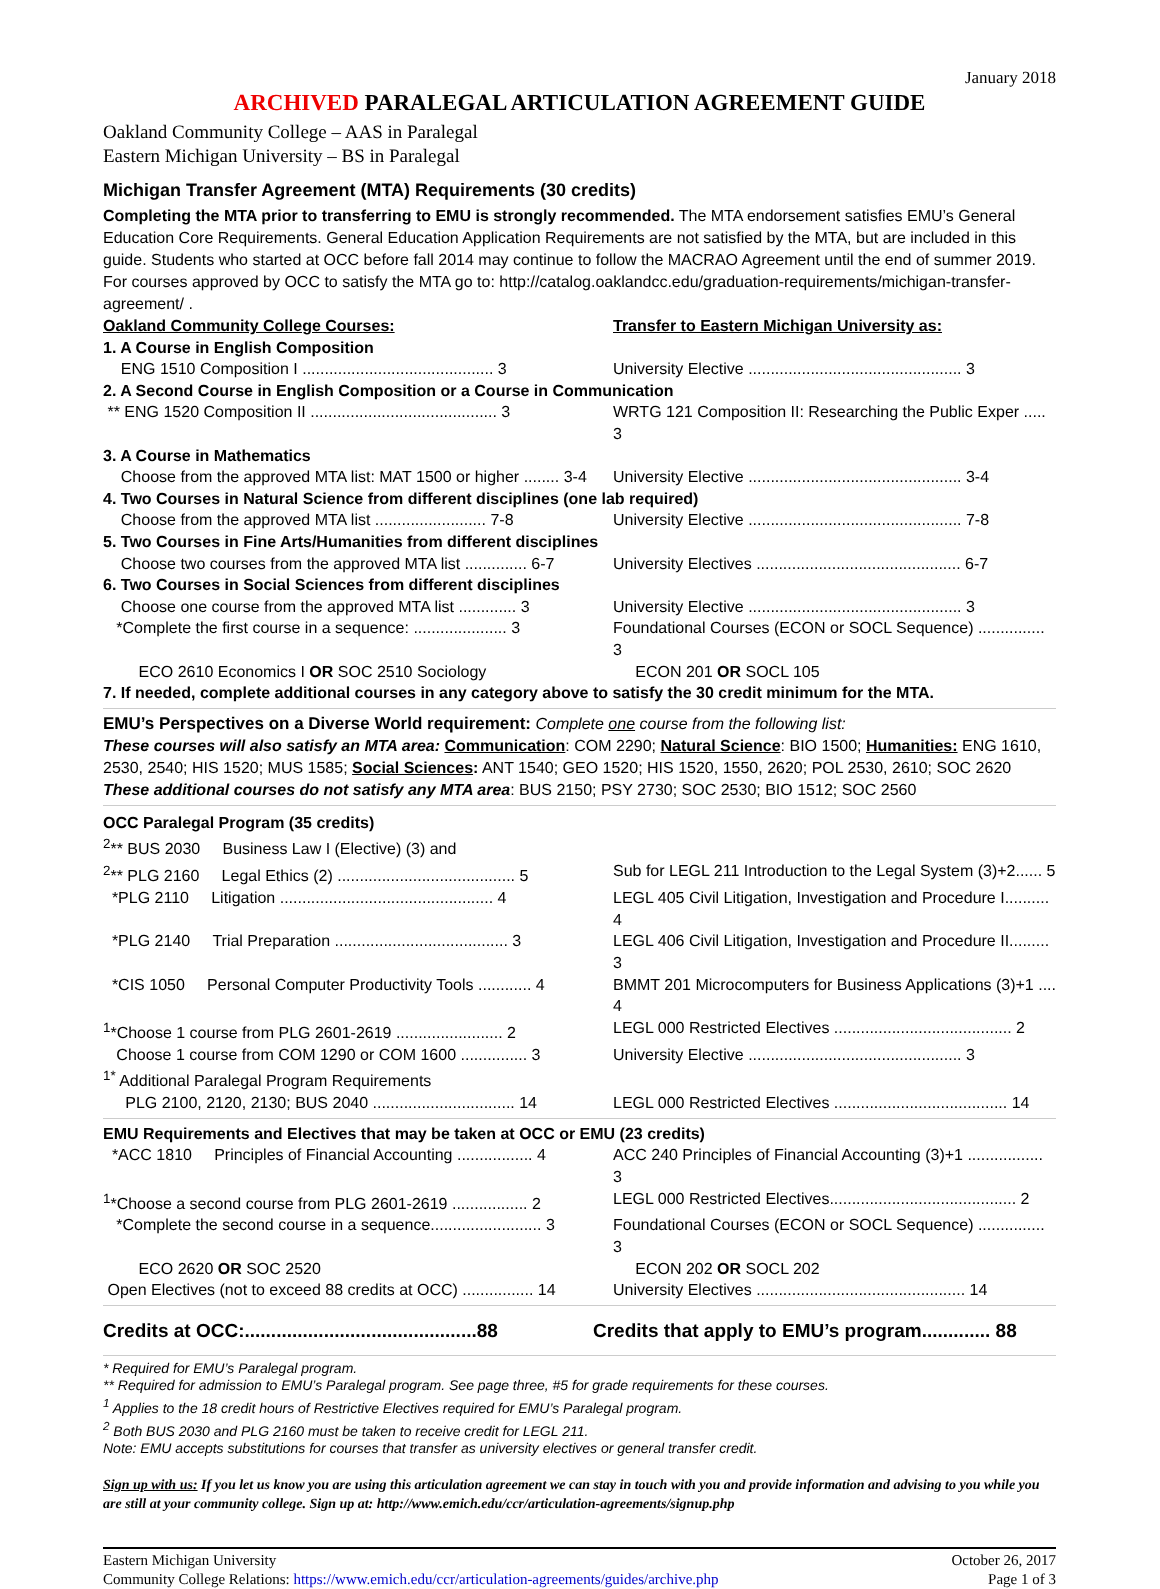January 2018
ARCHIVED PARALEGAL ARTICULATION AGREEMENT GUIDE
Oakland Community College – AAS in Paralegal
Eastern Michigan University – BS in Paralegal
Michigan Transfer Agreement (MTA) Requirements (30 credits)
Completing the MTA prior to transferring to EMU is strongly recommended. The MTA endorsement satisfies EMU’s General Education Core Requirements. General Education Application Requirements are not satisfied by the MTA, but are included in this guide. Students who started at OCC before fall 2014 may continue to follow the MACRAO Agreement until the end of summer 2019. For courses approved by OCC to satisfy the MTA go to: http://catalog.oaklandcc.edu/graduation-requirements/michigan-transfer-agreement/ .
| Oakland Community College Courses: | Transfer to Eastern Michigan University as: |
| 1. A Course in English Composition | |
| ENG 1510 Composition I ........................................... 3 | University Elective ................................................ 3 |
| 2. A Second Course in English Composition or a Course in Communication | |
| ** ENG 1520 Composition II .......................................... 3 | WRTG 121 Composition II: Researching the Public Exper ..... 3 |
| 3. A Course in Mathematics | |
| Choose from the approved MTA list: MAT 1500 or higher ........ 3-4 | University Elective ................................................ 3-4 |
| 4. Two Courses in Natural Science from different disciplines (one lab required) | |
| Choose from the approved MTA list ......................... 7-8 | University Elective ................................................ 7-8 |
| 5. Two Courses in Fine Arts/Humanities from different disciplines | |
| Choose two courses from the approved MTA list .............. 6-7 | University Electives .............................................. 6-7 |
| 6. Two Courses in Social Sciences from different disciplines | |
| Choose one course from the approved MTA list ............. 3 | University Elective ................................................ 3 |
| *Complete the first course in a sequence: ..................... 3 | Foundational Courses (ECON or SOCL Sequence) ............... 3 |
| ECO 2610 Economics I OR SOC 2510 Sociology | ECON 201 OR SOCL 105 |
| 7. If needed, complete additional courses in any category above to satisfy the 30 credit minimum for the MTA. | |
EMU’s Perspectives on a Diverse World requirement: Complete one course from the following list:
These courses will also satisfy an MTA area: Communication: COM 2290; Natural Science: BIO 1500; Humanities: ENG 1610, 2530, 2540; HIS 1520; MUS 1585; Social Sciences: ANT 1540; GEO 1520; HIS 1520, 1550, 2620; POL 2530, 2610; SOC 2620
These additional courses do not satisfy any MTA area: BUS 2150; PSY 2730; SOC 2530; BIO 1512; SOC 2560
| OCC Paralegal Program (35 credits) | |
| <sup>2</sup>** BUS 2030 Business Law I (Elective) (3) and | |
| <sup>2</sup>** PLG 2160 Legal Ethics (2) ........................................ 5 | Sub for LEGL 211 Introduction to the Legal System (3)+2...... 5 |
| *PLG 2110 Litigation ................................................ 4 | LEGL 405 Civil Litigation, Investigation and Procedure I.......... 4 |
| *PLG 2140 Trial Preparation ....................................... 3 | LEGL 406 Civil Litigation, Investigation and Procedure II......... 3 |
| *CIS 1050 Personal Computer Productivity Tools ............ 4 | BMMT 201 Microcomputers for Business Applications (3)+1 .... 4 |
| <sup>1</sup>*Choose 1 course from PLG 2601-2619 ........................ 2 | LEGL 000 Restricted Electives ........................................ 2 |
| Choose 1 course from COM 1290 or COM 1600 ............... 3 | University Elective ................................................ 3 |
| <sup>1*</sup> Additional Paralegal Program Requirements | |
| PLG 2100, 2120, 2130; BUS 2040 ................................ 14 | LEGL 000 Restricted Electives ....................................... 14 |
| EMU Requirements and Electives that may be taken at OCC or EMU (23 credits) | |
| *ACC 1810 Principles of Financial Accounting ................. 4 | ACC 240 Principles of Financial Accounting (3)+1 ................. 3 |
| <sup>1</sup>*Choose a second course from PLG 2601-2619 ................. 2 | LEGL 000 Restricted Electives.......................................... 2 |
| *Complete the second course in a sequence......................... 3 | Foundational Courses (ECON or SOCL Sequence) ............... 3 |
| ECO 2620 OR SOC 2520 | ECON 202 OR SOCL 202 |
| Open Electives (not to exceed 88 credits at OCC) ................ 14 | University Electives ............................................... 14 |
| Credits at OCC:............................................88 | Credits that apply to EMU’s program............. 88 |
* Required for EMU’s Paralegal program.
** Required for admission to EMU’s Paralegal program. See page three, #5 for grade requirements for these courses.
<sup>1</sup> Applies to the 18 credit hours of Restrictive Electives required for EMU’s Paralegal program.
<sup>2</sup> Both BUS 2030 and PLG 2160 must be taken to receive credit for LEGL 211.
Note: EMU accepts substitutions for courses that transfer as university electives or general transfer credit.
Sign up with us: If you let us know you are using this articulation agreement we can stay in touch with you and provide information and advising to you while you are still at your community college. Sign up at: http://www.emich.edu/ccr/articulation-agreements/signup.php
Eastern Michigan University
Community College Relations: https://www.emich.edu/ccr/articulation-agreements/guides/archive.php
October 26, 2017
Page 1 of 3